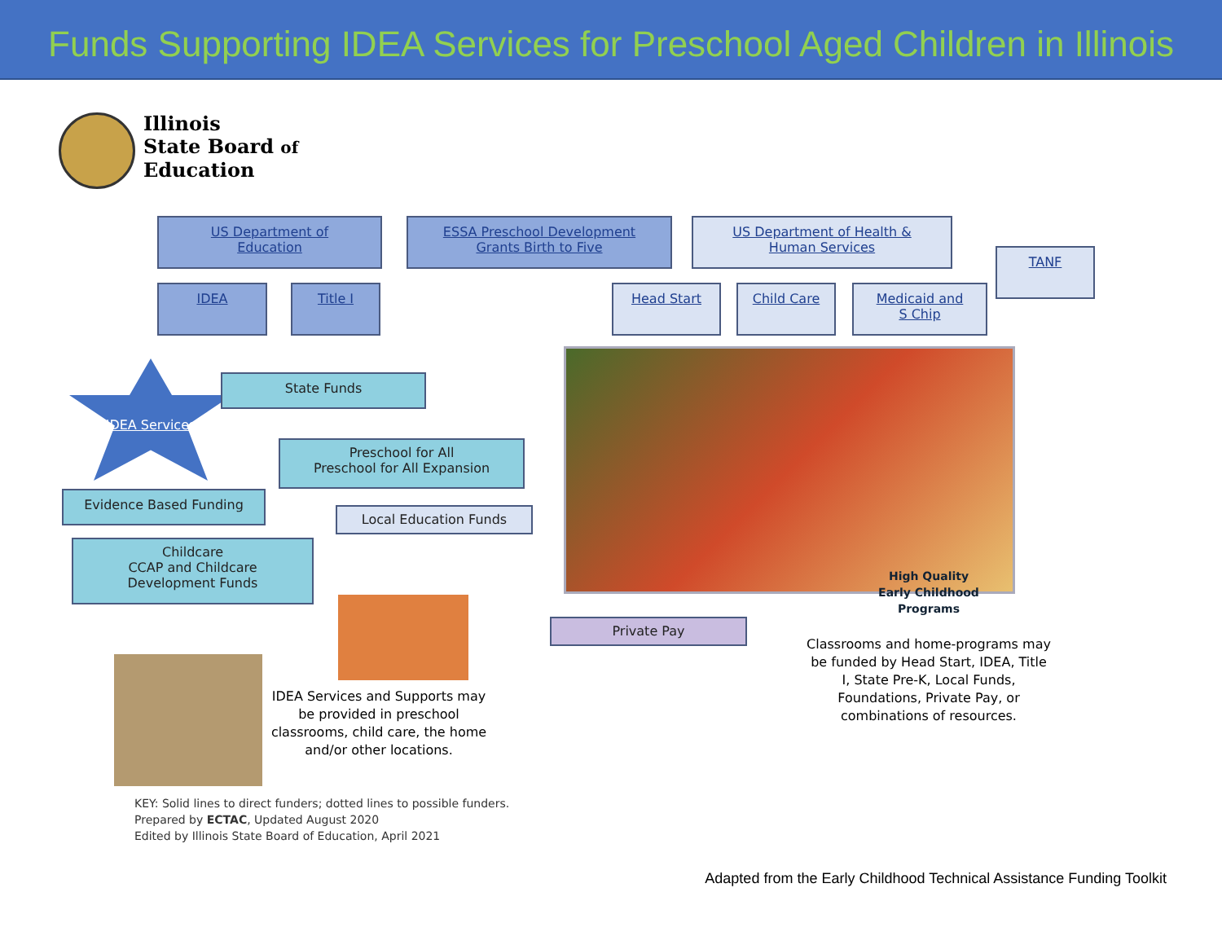Funds Supporting IDEA Services for Preschool Aged Children in Illinois
Illinois
State Board of
Education
US Department of
Education
ESSA Preschool Development
Grants Birth to Five
US Department of Health &
Human Services
TANF
IDEA Title I Head Start Child Care
Medicaid and
S Chip
IDEA Services
State Funds
Preschool for All
Preschool for All Expansion
Evidence Based Funding
Local Education Funds
Childcare
CCAP and Childcare
Development Funds
High Quality
Early Childhood
Programs
Private Pay
Classrooms and home-programs may be funded by Head Start, IDEA, Title I, State Pre-K, Local Funds, Foundations, Private Pay, or combinations of resources.
IDEA Services and Supports may be provided in preschool classrooms, child care, the home and/or other locations.
KEY: Solid lines to direct funders; dotted lines to possible funders.
Prepared by ECTAC, Updated August 2020
Edited by Illinois State Board of Education, April 2021
Adapted from the Early Childhood Technical Assistance Funding Toolkit